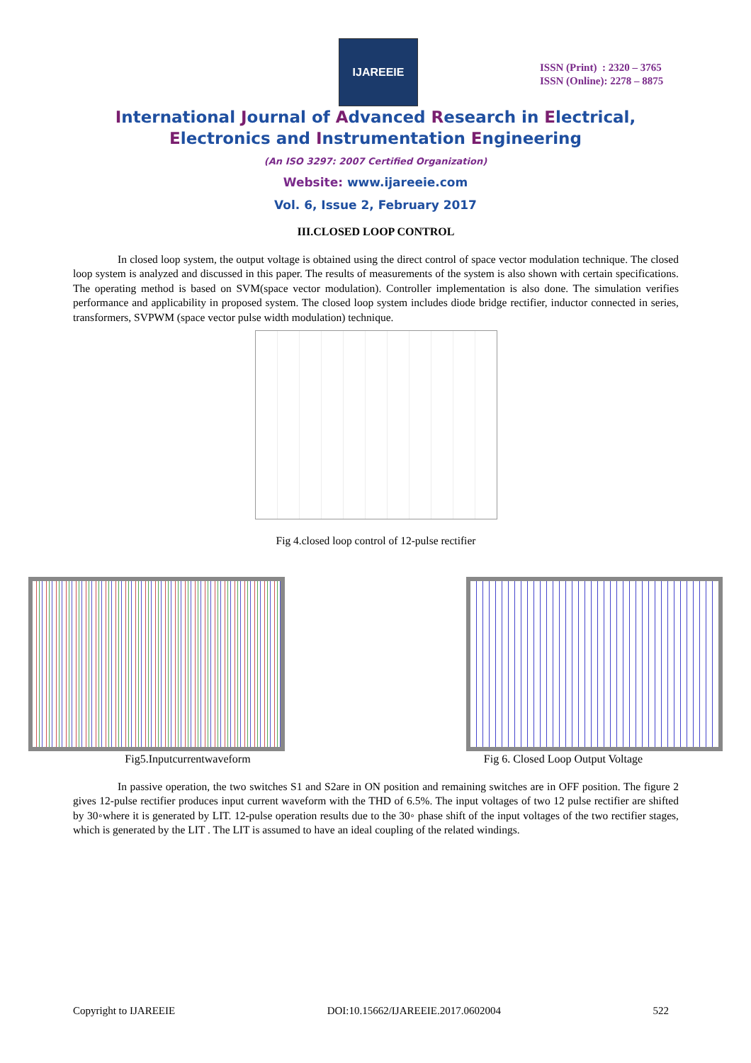IJAREEIE
ISSN (Print) : 2320 – 3765
ISSN (Online): 2278 – 8875
International Journal of Advanced Research in Electrical,
Electronics and Instrumentation Engineering
(An ISO 3297: 2007 Certified Organization)
Website: www.ijareeie.com
Vol. 6, Issue 2, February 2017
III.CLOSED LOOP CONTROL
In closed loop system, the output voltage is obtained using the direct control of space vector modulation technique. The closed loop system is analyzed and discussed in this paper. The results of measurements of the system is also shown with certain specifications. The operating method is based on SVM(space vector modulation). Controller implementation is also done. The simulation verifies performance and applicability in proposed system. The closed loop system includes diode bridge rectifier, inductor connected in series, transformers, SVPWM (space vector pulse width modulation) technique.
Fig 4.closed loop control of 12-pulse rectifier
Fig5.Inputcurrentwaveform Fig 6. Closed Loop Output Voltage
In passive operation, the two switches S1 and S2are in ON position and remaining switches are in OFF position. The figure 2 gives 12-pulse rectifier produces input current waveform with the THD of 6.5%. The input voltages of two 12 pulse rectifier are shifted by 30◦where it is generated by LIT. 12-pulse operation results due to the 30◦ phase shift of the input voltages of the two rectifier stages, which is generated by the LIT . The LIT is assumed to have an ideal coupling of the related windings.
Copyright to IJAREEIE DOI:10.15662/IJAREEIE.2017.0602004 522